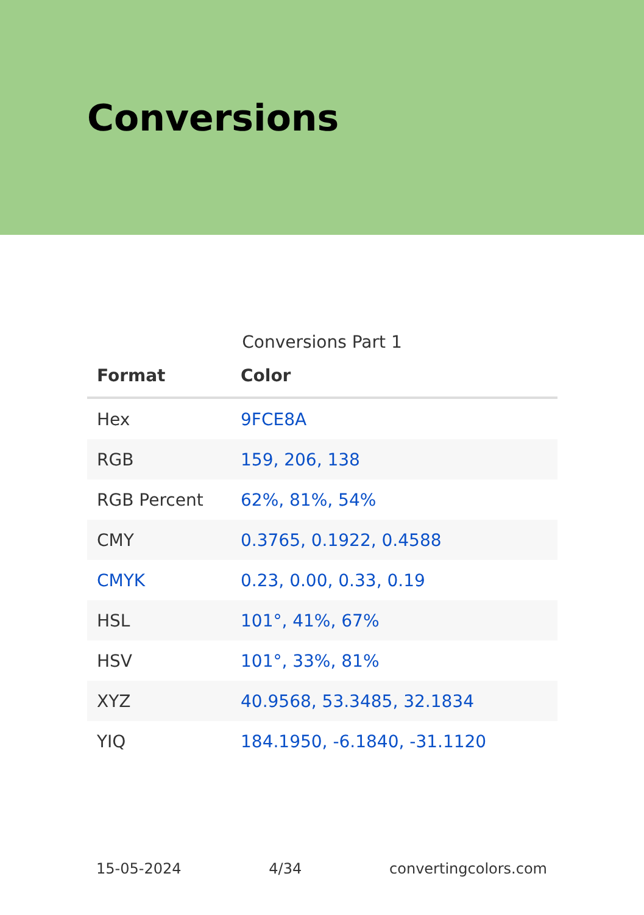Conversions
Conversions Part 1
| Format | Color |
| --- | --- |
| Hex | 9FCE8A |
| RGB | 159, 206, 138 |
| RGB Percent | 62%, 81%, 54% |
| CMY | 0.3765, 0.1922, 0.4588 |
| CMYK | 0.23, 0.00, 0.33, 0.19 |
| HSL | 101°, 41%, 67% |
| HSV | 101°, 33%, 81% |
| XYZ | 40.9568, 53.3485, 32.1834 |
| YIQ | 184.1950, -6.1840, -31.1120 |
15-05-2024 4/34 convertingcolors.com